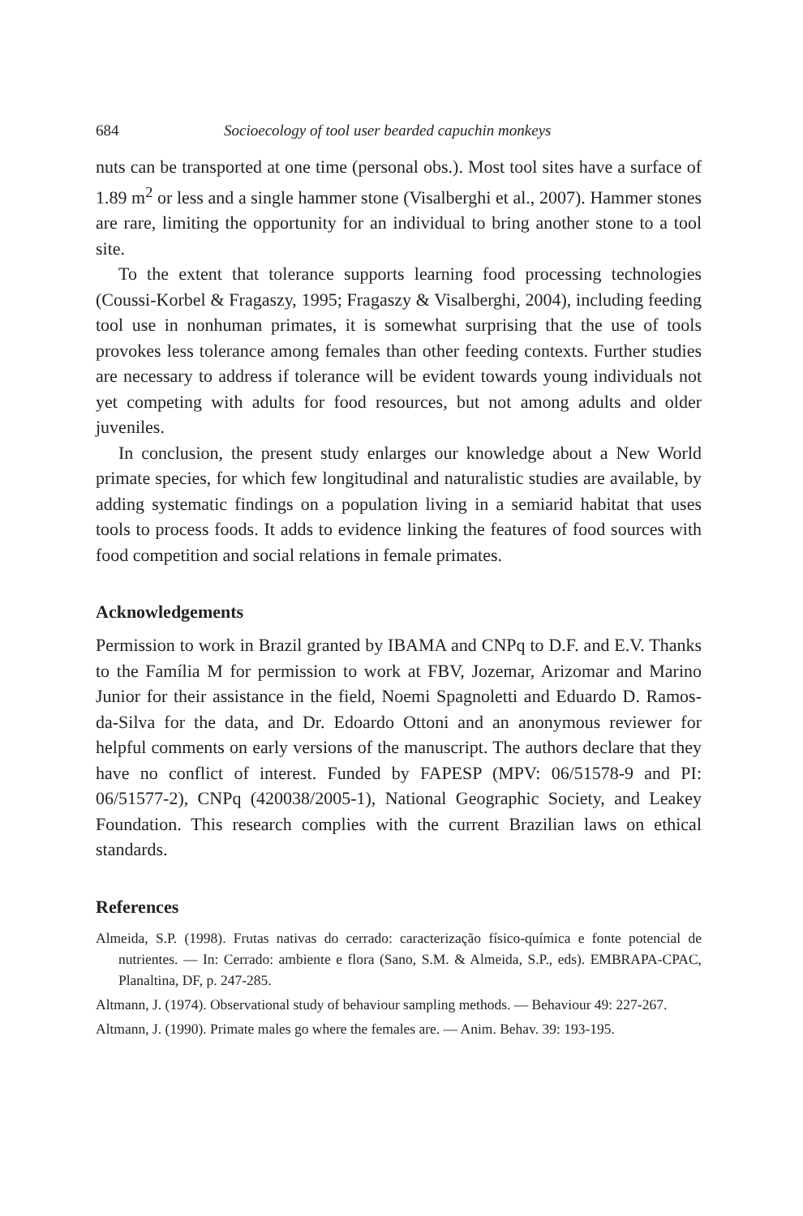684 Socioecology of tool user bearded capuchin monkeys
nuts can be transported at one time (personal obs.). Most tool sites have a surface of 1.89 m<sup>2</sup> or less and a single hammer stone (Visalberghi et al., 2007). Hammer stones are rare, limiting the opportunity for an individual to bring another stone to a tool site.
To the extent that tolerance supports learning food processing technologies (Coussi-Korbel & Fragaszy, 1995; Fragaszy & Visalberghi, 2004), including feeding tool use in nonhuman primates, it is somewhat surprising that the use of tools provokes less tolerance among females than other feeding contexts. Further studies are necessary to address if tolerance will be evident towards young individuals not yet competing with adults for food resources, but not among adults and older juveniles.
In conclusion, the present study enlarges our knowledge about a New World primate species, for which few longitudinal and naturalistic studies are available, by adding systematic findings on a population living in a semiarid habitat that uses tools to process foods. It adds to evidence linking the features of food sources with food competition and social relations in female primates.
Acknowledgements
Permission to work in Brazil granted by IBAMA and CNPq to D.F. and E.V. Thanks to the Família M for permission to work at FBV, Jozemar, Arizomar and Marino Junior for their assistance in the field, Noemi Spagnoletti and Eduardo D. Ramos-da-Silva for the data, and Dr. Edoardo Ottoni and an anonymous reviewer for helpful comments on early versions of the manuscript. The authors declare that they have no conflict of interest. Funded by FAPESP (MPV: 06/51578-9 and PI: 06/51577-2), CNPq (420038/2005-1), National Geographic Society, and Leakey Foundation. This research complies with the current Brazilian laws on ethical standards.
References
Almeida, S.P. (1998). Frutas nativas do cerrado: caracterização físico-química e fonte potencial de nutrientes. — In: Cerrado: ambiente e flora (Sano, S.M. & Almeida, S.P., eds). EMBRAPA-CPAC, Planaltina, DF, p. 247-285.
Altmann, J. (1974). Observational study of behaviour sampling methods. — Behaviour 49: 227-267.
Altmann, J. (1990). Primate males go where the females are. — Anim. Behav. 39: 193-195.